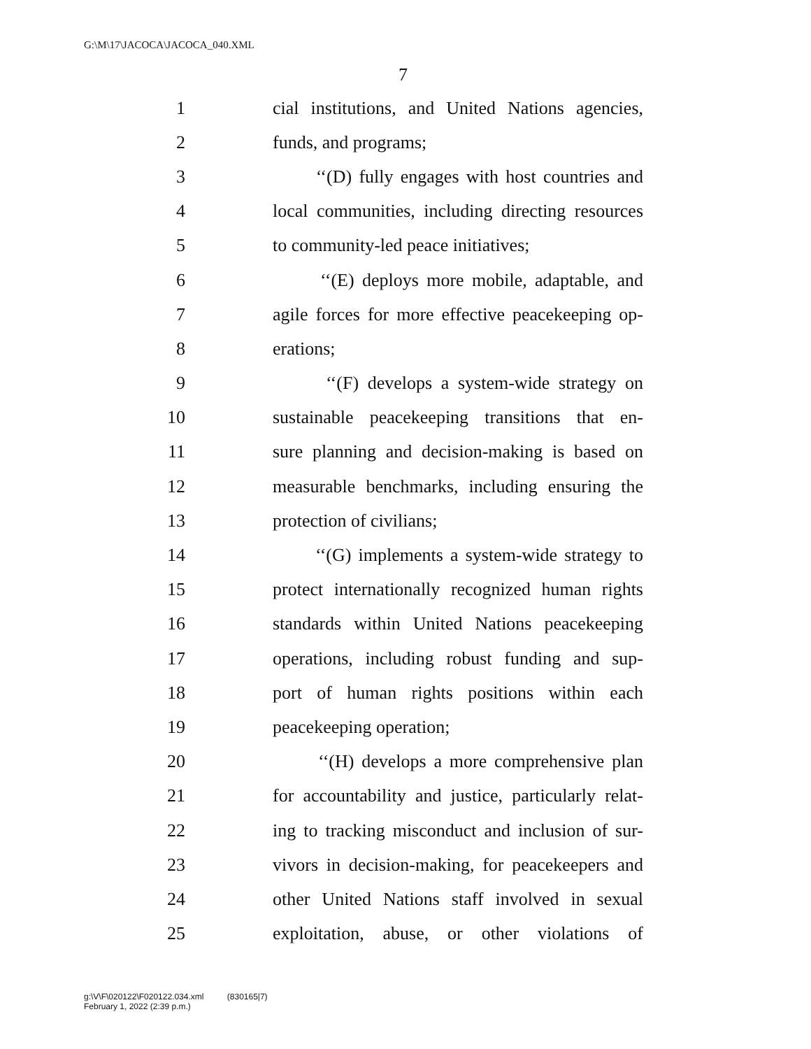G:\M\17\JACOCA\JACOCA_040.XML
7
1 cial institutions, and United Nations agencies,
2 funds, and programs;
3 ‘‘(D) fully engages with host countries and
4 local communities, including directing resources
5 to community-led peace initiatives;
6 ‘‘(E) deploys more mobile, adaptable, and
7 agile forces for more effective peacekeeping op-
8 erations;
9 ‘‘(F) develops a system-wide strategy on
10 sustainable peacekeeping transitions that en-
11 sure planning and decision-making is based on
12 measurable benchmarks, including ensuring the
13 protection of civilians;
14 ‘‘(G) implements a system-wide strategy to
15 protect internationally recognized human rights
16 standards within United Nations peacekeeping
17 operations, including robust funding and sup-
18 port of human rights positions within each
19 peacekeeping operation;
20 ‘‘(H) develops a more comprehensive plan
21 for accountability and justice, particularly relat-
22 ing to tracking misconduct and inclusion of sur-
23 vivors in decision-making, for peacekeepers and
24 other United Nations staff involved in sexual
25 exploitation, abuse, or other violations of
g:\V\F\020122\F020122.034.xml (830165|7)
February 1, 2022 (2:39 p.m.)